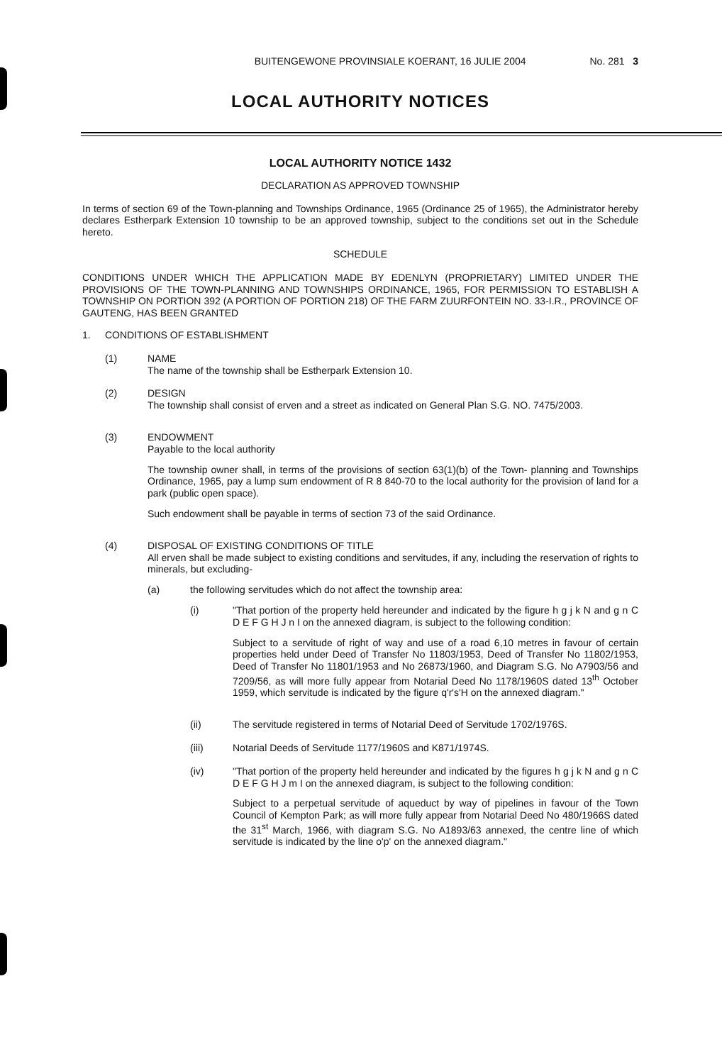BUITENGEWONE PROVINSIALE KOERANT, 16 JULIE 2004 No. 281 3
LOCAL AUTHORITY NOTICES
LOCAL AUTHORITY NOTICE 1432
DECLARATION AS APPROVED TOWNSHIP
In terms of section 69 of the Town-planning and Townships Ordinance, 1965 (Ordinance 25 of 1965), the Administrator hereby declares Estherpark Extension 10 township to be an approved township, subject to the conditions set out in the Schedule hereto.
SCHEDULE
CONDITIONS UNDER WHICH THE APPLICATION MADE BY EDENLYN (PROPRIETARY) LIMITED UNDER THE PROVISIONS OF THE TOWN-PLANNING AND TOWNSHIPS ORDINANCE, 1965, FOR PERMISSION TO ESTABLISH A TOWNSHIP ON PORTION 392 (A PORTION OF PORTION 218) OF THE FARM ZUURFONTEIN NO. 33-I.R., PROVINCE OF GAUTENG, HAS BEEN GRANTED
1. CONDITIONS OF ESTABLISHMENT
(1) NAME
The name of the township shall be Estherpark Extension 10.
(2) DESIGN
The township shall consist of erven and a street as indicated on General Plan S.G. NO. 7475/2003.
(3) ENDOWMENT
Payable to the local authority
The township owner shall, in terms of the provisions of section 63(1)(b) of the Town- planning and Townships Ordinance, 1965, pay a lump sum endowment of R 8 840-70 to the local authority for the provision of land for a park (public open space).
Such endowment shall be payable in terms of section 73 of the said Ordinance.
(4) DISPOSAL OF EXISTING CONDITIONS OF TITLE
All erven shall be made subject to existing conditions and servitudes, if any, including the reservation of rights to minerals, but excluding-
(a) the following servitudes which do not affect the township area:
(i) "That portion of the property held hereunder and indicated by the figure h g j k N and g n C D E F G H J n I on the annexed diagram, is subject to the following condition:
Subject to a servitude of right of way and use of a road 6,10 metres in favour of certain properties held under Deed of Transfer No 11803/1953, Deed of Transfer No 11802/1953, Deed of Transfer No 11801/1953 and No 26873/1960, and Diagram S.G. No A7903/56 and 7209/56, as will more fully appear from Notarial Deed No 1178/1960S dated 13<sup>th</sup> October 1959, which servitude is indicated by the figure q'r's'H on the annexed diagram."
(ii) The servitude registered in terms of Notarial Deed of Servitude 1702/1976S.
(iii) Notarial Deeds of Servitude 1177/1960S and K871/1974S.
(iv) "That portion of the property held hereunder and indicated by the figures h g j k N and g n C D E F G H J m I on the annexed diagram, is subject to the following condition:
Subject to a perpetual servitude of aqueduct by way of pipelines in favour of the Town Council of Kempton Park; as will more fully appear from Notarial Deed No 480/1966S dated the 31<sup>st</sup> March, 1966, with diagram S.G. No A1893/63 annexed, the centre line of which servitude is indicated by the line o'p' on the annexed diagram."